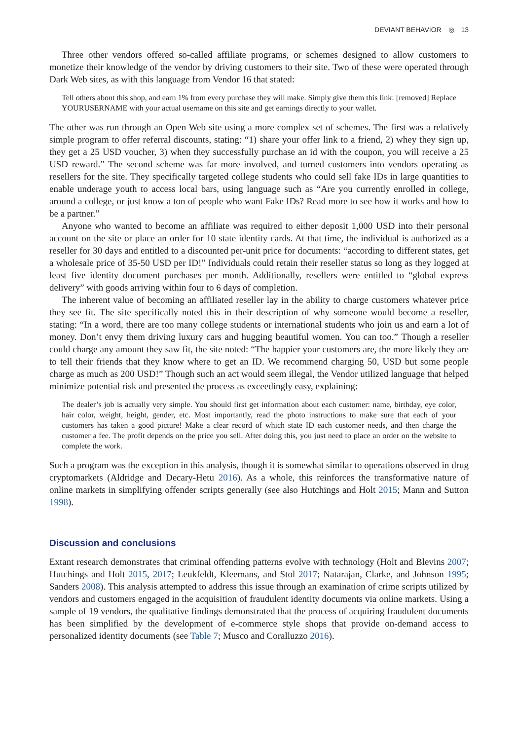DEVIANT BEHAVIOR ◎ 13
Three other vendors offered so-called affiliate programs, or schemes designed to allow customers to monetize their knowledge of the vendor by driving customers to their site. Two of these were operated through Dark Web sites, as with this language from Vendor 16 that stated:
Tell others about this shop, and earn 1% from every purchase they will make. Simply give them this link: [removed] Replace YOURUSERNAME with your actual username on this site and get earnings directly to your wallet.
The other was run through an Open Web site using a more complex set of schemes. The first was a relatively simple program to offer referral discounts, stating: “1) share your offer link to a friend, 2) whey they sign up, they get a 25 USD voucher, 3) when they successfully purchase an id with the coupon, you will receive a 25 USD reward.” The second scheme was far more involved, and turned customers into vendors operating as resellers for the site. They specifically targeted college students who could sell fake IDs in large quantities to enable underage youth to access local bars, using language such as “Are you currently enrolled in college, around a college, or just know a ton of people who want Fake IDs? Read more to see how it works and how to be a partner.”
Anyone who wanted to become an affiliate was required to either deposit 1,000 USD into their personal account on the site or place an order for 10 state identity cards. At that time, the individual is authorized as a reseller for 30 days and entitled to a discounted per-unit price for documents: “according to different states, get a wholesale price of 35-50 USD per ID!” Individuals could retain their reseller status so long as they logged at least five identity document purchases per month. Additionally, resellers were entitled to “global express delivery” with goods arriving within four to 6 days of completion.
The inherent value of becoming an affiliated reseller lay in the ability to charge customers whatever price they see fit. The site specifically noted this in their description of why someone would become a reseller, stating: “In a word, there are too many college students or international students who join us and earn a lot of money. Don’t envy them driving luxury cars and hugging beautiful women. You can too.” Though a reseller could charge any amount they saw fit, the site noted: “The happier your customers are, the more likely they are to tell their friends that they know where to get an ID. We recommend charging 50, USD but some people charge as much as 200 USD!” Though such an act would seem illegal, the Vendor utilized language that helped minimize potential risk and presented the process as exceedingly easy, explaining:
The dealer’s job is actually very simple. You should first get information about each customer: name, birthday, eye color, hair color, weight, height, gender, etc. Most importantly, read the photo instructions to make sure that each of your customers has taken a good picture! Make a clear record of which state ID each customer needs, and then charge the customer a fee. The profit depends on the price you sell. After doing this, you just need to place an order on the website to complete the work.
Such a program was the exception in this analysis, though it is somewhat similar to operations observed in drug cryptomarkets (Aldridge and Decary-Hetu 2016). As a whole, this reinforces the transformative nature of online markets in simplifying offender scripts generally (see also Hutchings and Holt 2015; Mann and Sutton 1998).
Discussion and conclusions
Extant research demonstrates that criminal offending patterns evolve with technology (Holt and Blevins 2007; Hutchings and Holt 2015, 2017; Leukfeldt, Kleemans, and Stol 2017; Natarajan, Clarke, and Johnson 1995; Sanders 2008). This analysis attempted to address this issue through an examination of crime scripts utilized by vendors and customers engaged in the acquisition of fraudulent identity documents via online markets. Using a sample of 19 vendors, the qualitative findings demonstrated that the process of acquiring fraudulent documents has been simplified by the development of e-commerce style shops that provide on-demand access to personalized identity documents (see Table 7; Musco and Coralluzzo 2016).